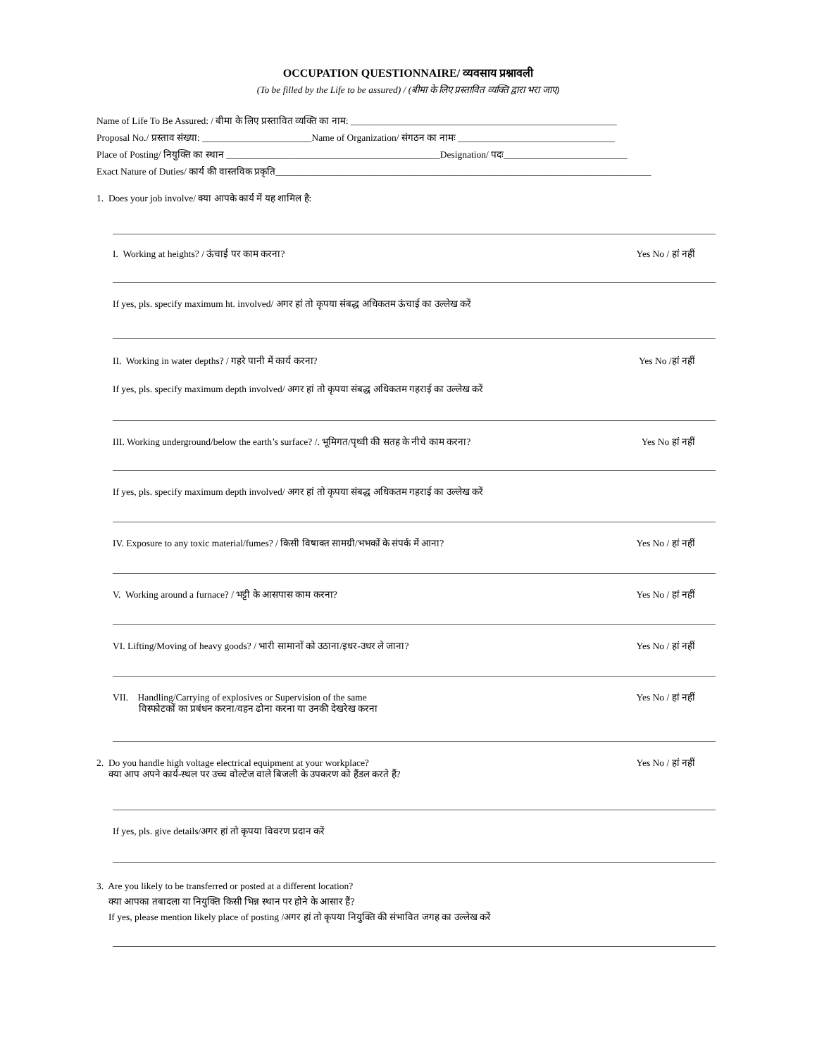OCCUPATION QUESTIONNAIRE/ व्यवसाय प्रश्नावली
(To be filled by the Life to be assured) / (बीमा के लिए प्रस्तावित व्यक्ति द्वारा भरा जाए)
Name of Life To Be Assured: / बीमा के लिए प्रस्तावित व्यक्ति का नाम: ________________________________________________________
Proposal No./ प्रस्ताव संख्या: _______________________Name of Organization/ संगठन का नामः _________________________________
Place of Posting/ नियुक्ति का स्थान _____________________________________________Designation/ पदः__________________________
Exact Nature of Duties/ कार्य की वास्तविक प्रकृति_______________________________________________________________________________
1. Does your job involve/ क्या आपके कार्य में यह शामिल है:
I. Working at heights? / ऊंचाई पर काम करना? Yes No / हां नहीं
If yes, pls. specify maximum ht. involved/ अगर हां तो कृपया संबद्ध अधिकतम ऊंचाई का उल्लेख करें
II. Working in water depths? / गहरे पानी में कार्य करना? Yes No /हां नहीं
If yes, pls. specify maximum depth involved/ अगर हां तो कृपया संबद्ध अधिकतम गहराई का उल्लेख करें
III. Working underground/below the earth’s surface? /. भूमिगत/पृथ्वी की सतह के नीचे काम करना? Yes No हां नहीं
If yes, pls. specify maximum depth involved/ अगर हां तो कृपया संबद्ध अधिकतम गहराई का उल्लेख करें
IV. Exposure to any toxic material/fumes? / किसी विषाक्त सामग्री/भभकों के संपर्क में आना? Yes No / हां नहीं
V. Working around a furnace? / भट्टी के आसपास काम करना? Yes No / हां नहीं
VI. Lifting/Moving of heavy goods? / भारी सामानों को उठाना/इधर-उधर ले जाना? Yes No / हां नहीं
VII. Handling/Carrying of explosives or Supervision of the same
विस्फोटकों का प्रबंधन करना/वहन ढोना करना या उनकी देखरेख करना Yes No / हां नहीं
2. Do you handle high voltage electrical equipment at your workplace?
क्या आप अपने कार्य-स्थल पर उच्च वोल्टेज वाले बिजली के उपकरण को हैंडल करते हैं? Yes No / हां नहीं
If yes, pls. give details/अगर हां तो कृपया विवरण प्रदान करें
3. Are you likely to be transferred or posted at a different location?
क्या आपका तबादला या नियुक्ति किसी भिन्न स्थान पर होने के आसार हैं?
If yes, please mention likely place of posting /अगर हां तो कृपया नियुक्ति की संभावित जगह का उल्लेख करें